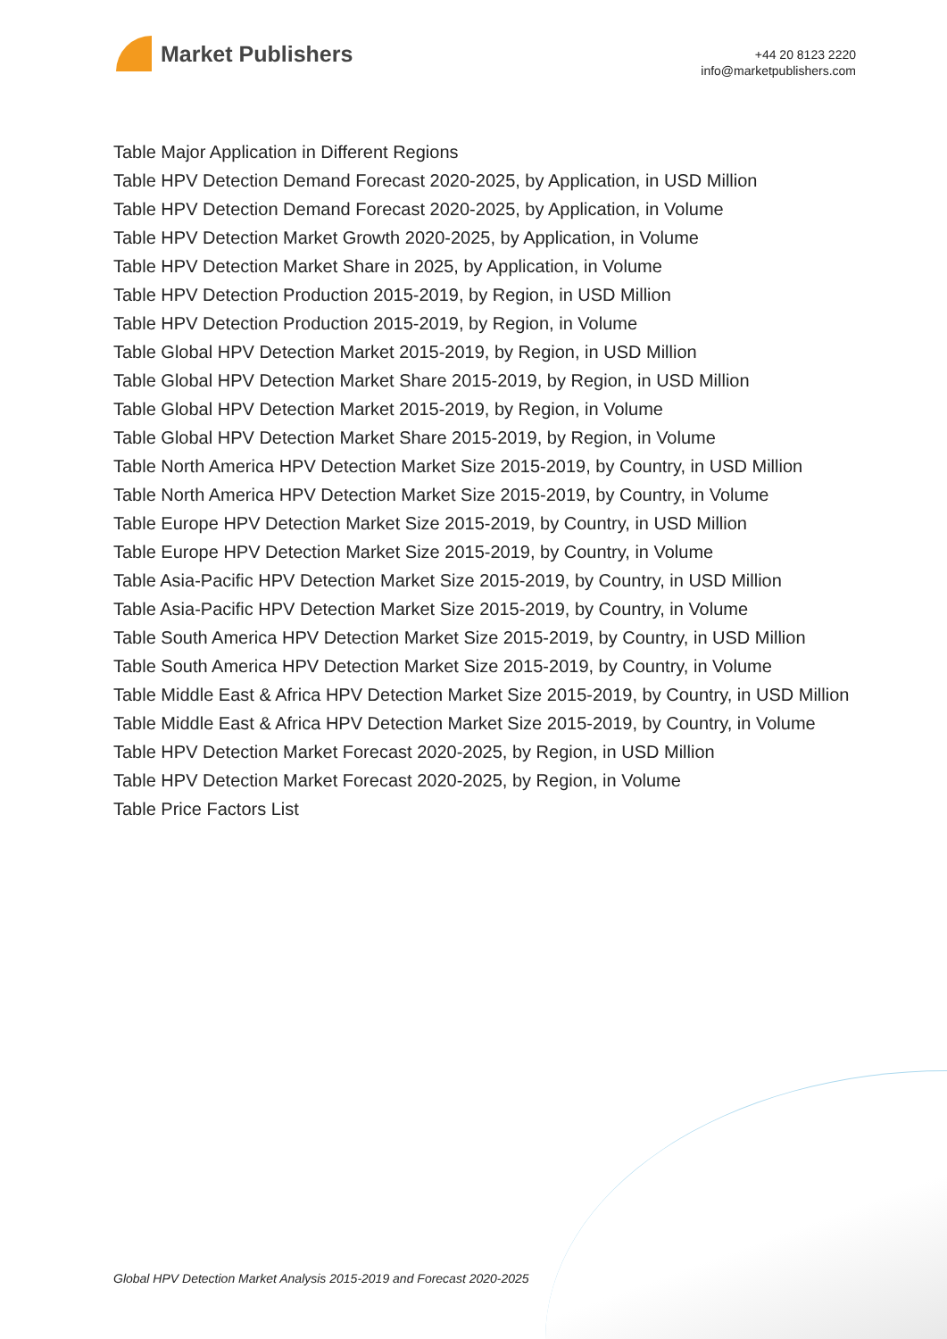Market Publishers
+44 20 8123 2220
info@marketpublishers.com
Table Major Application in Different Regions
Table HPV Detection Demand Forecast 2020-2025, by Application, in USD Million
Table HPV Detection Demand Forecast 2020-2025, by Application, in Volume
Table HPV Detection Market Growth 2020-2025, by Application, in Volume
Table HPV Detection Market Share in 2025, by Application, in Volume
Table HPV Detection Production 2015-2019, by Region, in USD Million
Table HPV Detection Production 2015-2019, by Region, in Volume
Table Global HPV Detection Market 2015-2019, by Region, in USD Million
Table Global HPV Detection Market Share 2015-2019, by Region, in USD Million
Table Global HPV Detection Market 2015-2019, by Region, in Volume
Table Global HPV Detection Market Share 2015-2019, by Region, in Volume
Table North America HPV Detection Market Size 2015-2019, by Country, in USD Million
Table North America HPV Detection Market Size 2015-2019, by Country, in Volume
Table Europe HPV Detection Market Size 2015-2019, by Country, in USD Million
Table Europe HPV Detection Market Size 2015-2019, by Country, in Volume
Table Asia-Pacific HPV Detection Market Size 2015-2019, by Country, in USD Million
Table Asia-Pacific HPV Detection Market Size 2015-2019, by Country, in Volume
Table South America HPV Detection Market Size 2015-2019, by Country, in USD Million
Table South America HPV Detection Market Size 2015-2019, by Country, in Volume
Table Middle East & Africa HPV Detection Market Size 2015-2019, by Country, in USD Million
Table Middle East & Africa HPV Detection Market Size 2015-2019, by Country, in Volume
Table HPV Detection Market Forecast 2020-2025, by Region, in USD Million
Table HPV Detection Market Forecast 2020-2025, by Region, in Volume
Table Price Factors List
Global HPV Detection Market Analysis 2015-2019 and Forecast 2020-2025